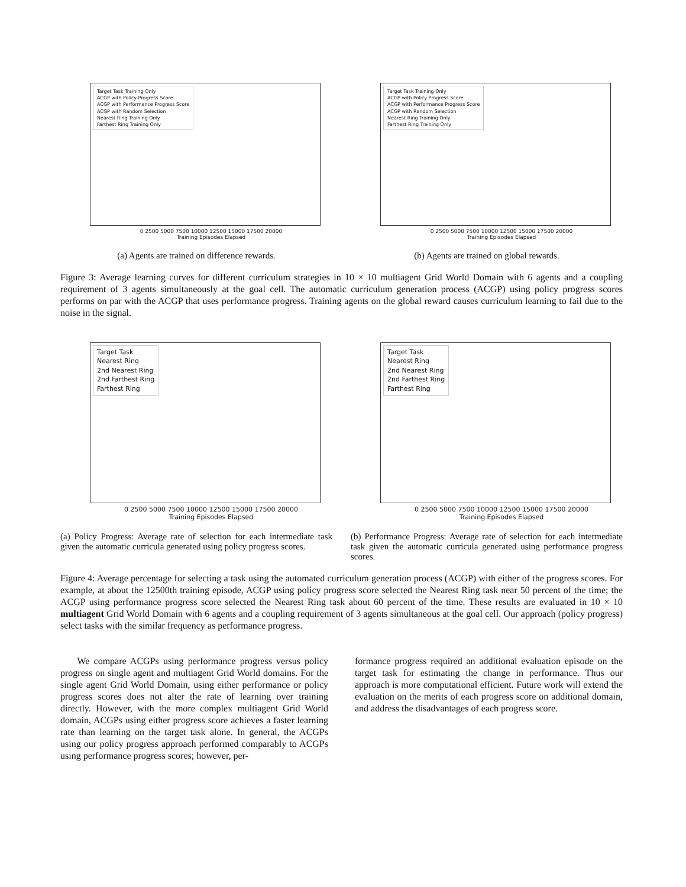Target Task Training Only
ACGP with Policy Progress Score
ACGP with Performance Progress Score
ACGP with Random Selection
Nearest Ring Training Only
Farthest Ring Training Only
0 2500 5000 7500 10000 12500 15000 17500 20000
Training Episodes Elapsed
(a) Agents are trained on difference rewards.
Target Task Training Only
ACGP with Policy Progress Score
ACGP with Performance Progress Score
ACGP with Random Selection
Nearest Ring Training Only
Farthest Ring Training Only
0 2500 5000 7500 10000 12500 15000 17500 20000
Training Episodes Elapsed
(b) Agents are trained on global rewards.
Figure 3: Average learning curves for different curriculum strategies in 10 × 10 multiagent Grid World Domain with 6 agents and a coupling requirement of 3 agents simultaneously at the goal cell. The automatic curriculum generation process (ACGP) using policy progress scores performs on par with the ACGP that uses performance progress. Training agents on the global reward causes curriculum learning to fail due to the noise in the signal.
Target Task
Nearest Ring
2nd Nearest Ring
2nd Farthest Ring
Farthest Ring
0 2500 5000 7500 10000 12500 15000 17500 20000
Training Episodes Elapsed
(a) Policy Progress: Average rate of selection for each intermediate task given the automatic curricula generated using policy progress scores.
Target Task
Nearest Ring
2nd Nearest Ring
2nd Farthest Ring
Farthest Ring
0 2500 5000 7500 10000 12500 15000 17500 20000
Training Episodes Elapsed
(b) Performance Progress: Average rate of selection for each intermediate task given the automatic curricula generated using performance progress scores.
Figure 4: Average percentage for selecting a task using the automated curriculum generation process (ACGP) with either of the progress scores. For example, at about the 12500th training episode, ACGP using policy progress score selected the Nearest Ring task near 50 percent of the time; the ACGP using performance progress score selected the Nearest Ring task about 60 percent of the time. These results are evaluated in 10 × 10 multiagent Grid World Domain with 6 agents and a coupling requirement of 3 agents simultaneous at the goal cell. Our approach (policy progress) select tasks with the similar frequency as performance progress.
We compare ACGPs using performance progress versus policy progress on single agent and multiagent Grid World domains. For the single agent Grid World Domain, using either performance or policy progress scores does not alter the rate of learning over training directly. However, with the more complex multiagent Grid World domain, ACGPs using either progress score achieves a faster learning rate than learning on the target task alone. In general, the ACGPs using our policy progress approach performed comparably to ACGPs using performance progress scores; however, per-
formance progress required an additional evaluation episode on the target task for estimating the change in performance. Thus our approach is more computational efficient. Future work will extend the evaluation on the merits of each progress score on additional domain, and address the disadvantages of each progress score.